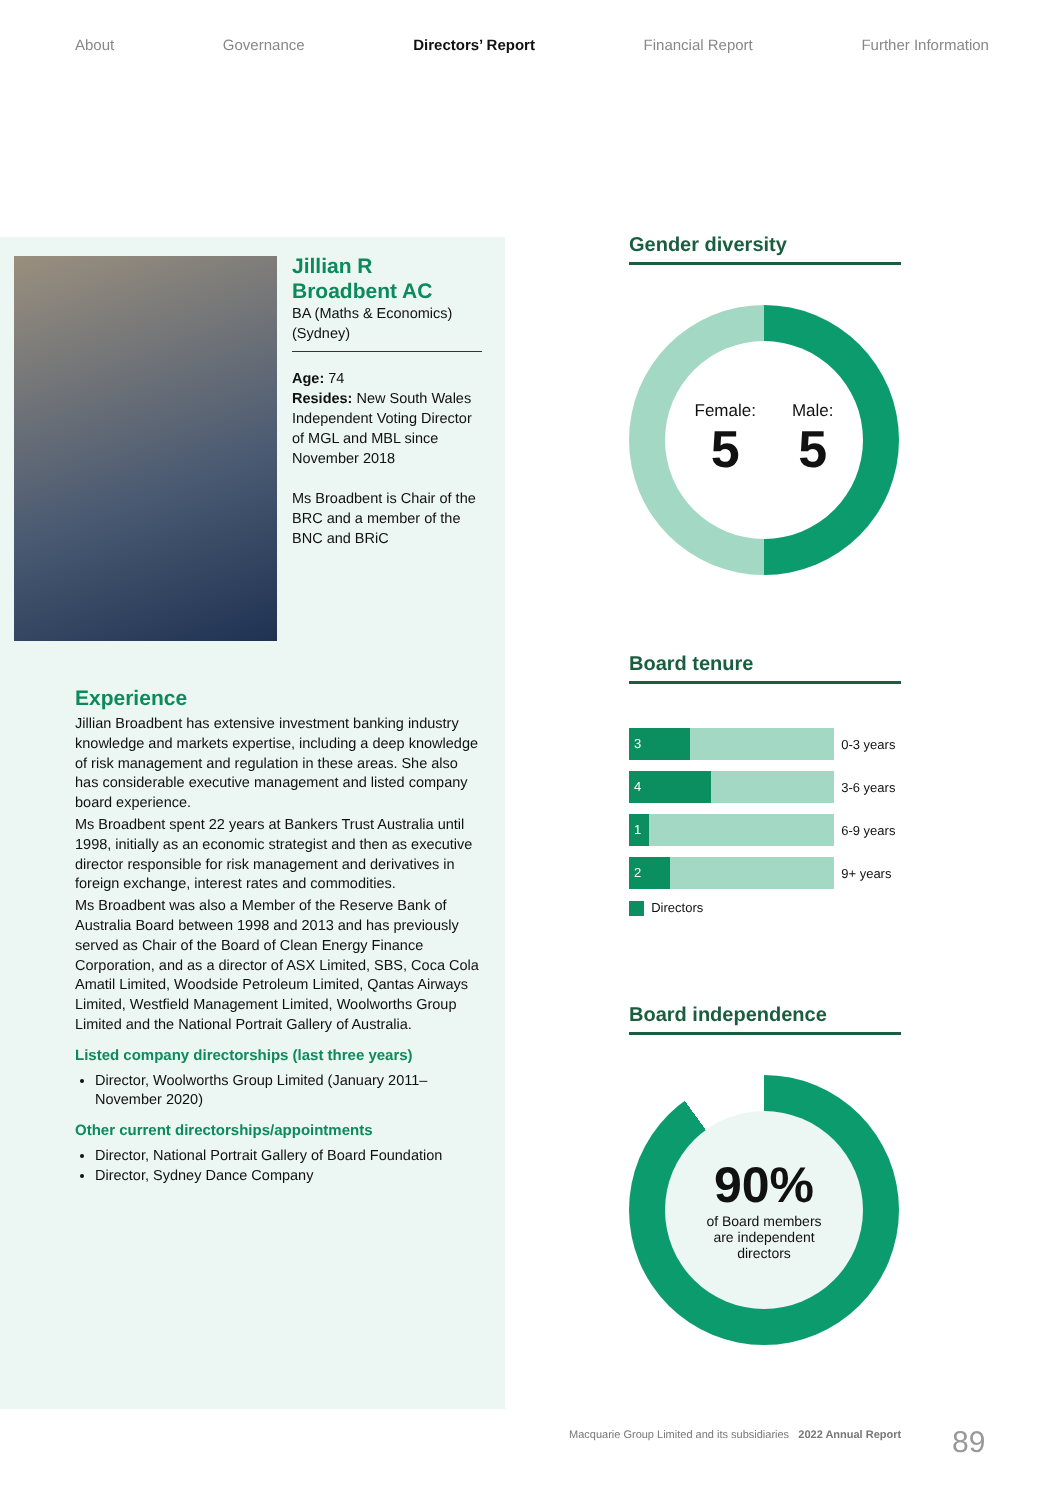About Governance Directors’ Report Financial Report Further Information
Jillian R
Broadbent AC
BA (Maths & Economics)
(Sydney)
Age: 74
Resides: New South Wales
Independent Voting Director of MGL and MBL since November 2018
Ms Broadbent is Chair of the BRC and a member of the BNC and BRiC
Experience
Jillian Broadbent has extensive investment banking industry knowledge and markets expertise, including a deep knowledge of risk management and regulation in these areas. She also has considerable executive management and listed company board experience.
Ms Broadbent spent 22 years at Bankers Trust Australia until 1998, initially as an economic strategist and then as executive director responsible for risk management and derivatives in foreign exchange, interest rates and commodities.
Ms Broadbent was also a Member of the Reserve Bank of Australia Board between 1998 and 2013 and has previously served as Chair of the Board of Clean Energy Finance Corporation, and as a director of ASX Limited, SBS, Coca Cola Amatil Limited, Woodside Petroleum Limited, Qantas Airways Limited, Westfield Management Limited, Woolworths Group Limited and the National Portrait Gallery of Australia.
Listed company directorships (last three years)
Director, Woolworths Group Limited (January 2011–November 2020)
Other current directorships/appointments
Director, National Portrait Gallery of Board Foundation
Director, Sydney Dance Company
Gender diversity
Female:
5
Male:
5
Board tenure
3
0-3 years
4
3-6 years
1
6-9 years
2
9+ years
Directors
Board independence
90%
of Board members
are independent
directors
Macquarie Group Limited and its subsidiaries 2022 Annual Report
89